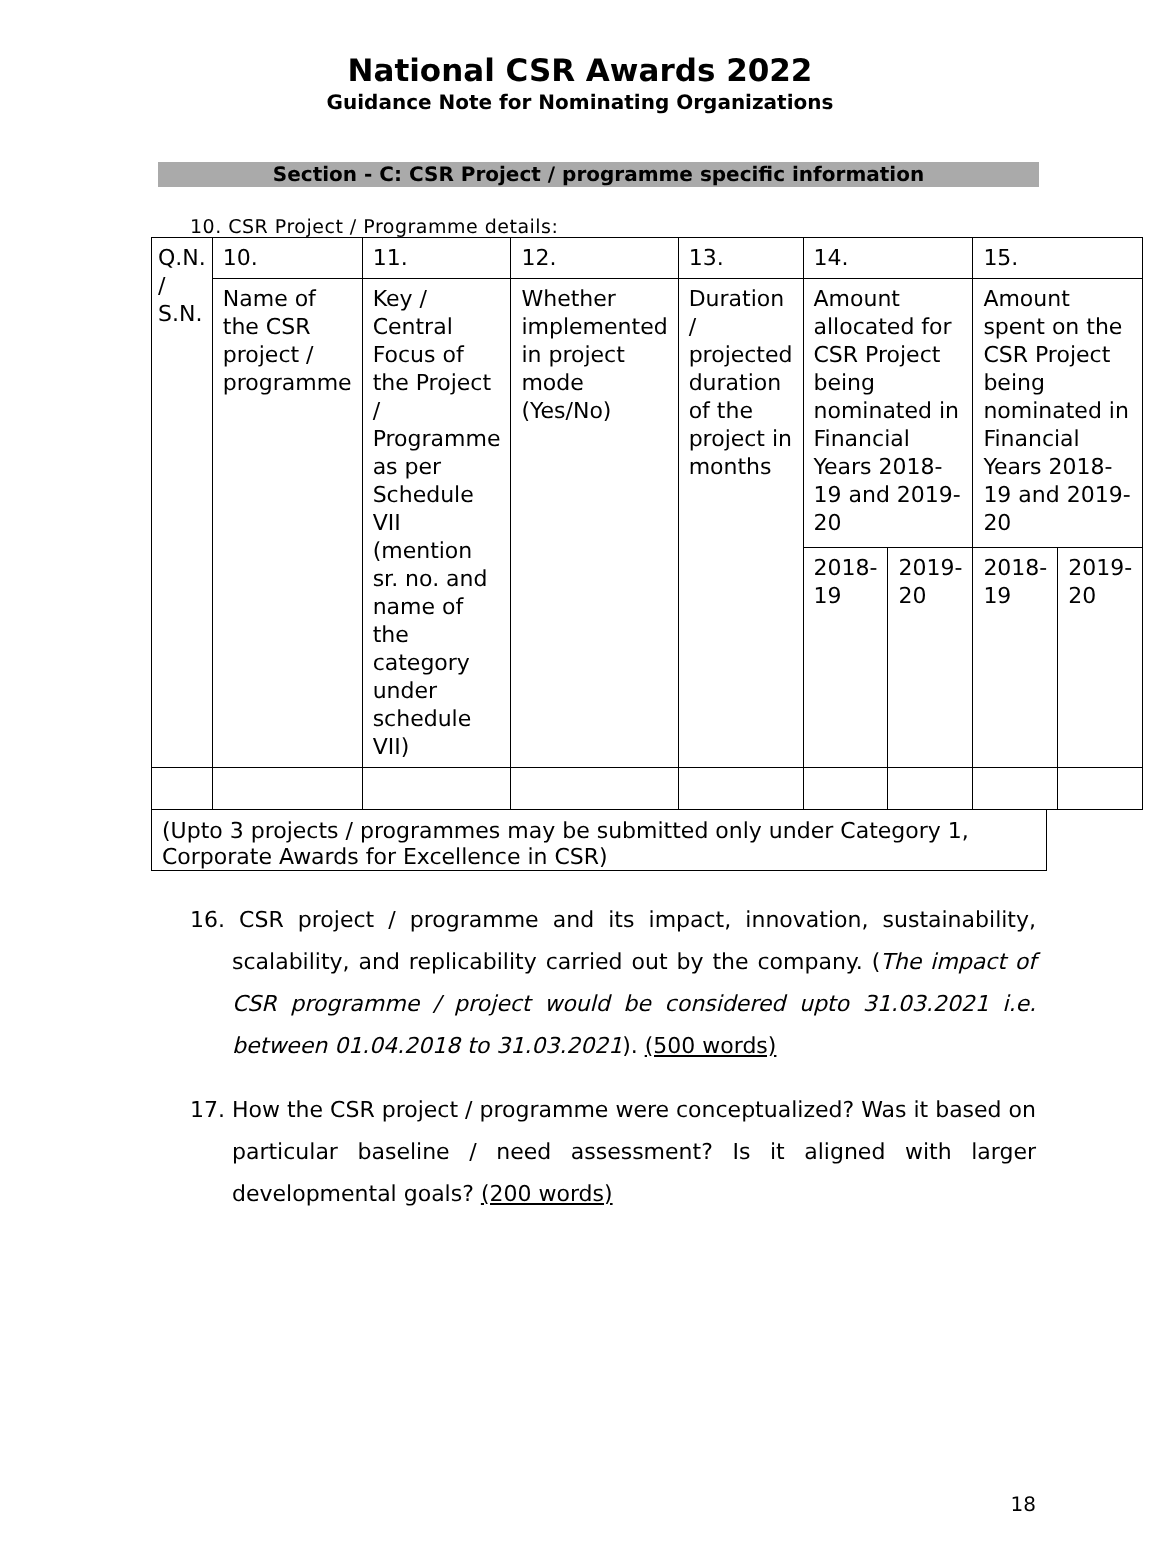National CSR Awards 2022
Guidance Note for Nominating Organizations
Section - C: CSR Project / programme specific information
10. CSR Project / Programme details:
| Q.N. / S.N. | 10. | 11. | 12. | 13. | 14. | | 15. | |
| | Name of the CSR project / programme | Key / Central Focus of the Project / Programme as per Schedule VII (mention sr. no. and name of the category under schedule VII) | Whether implemented in project mode (Yes/No) | Duration / projected duration of the project in months | Amount allocated for CSR Project being nominated in Financial Years 2018-19 and 2019-20 | | Amount spent on the CSR Project being nominated in Financial Years 2018-19 and 2019-20 | |
| | | | | | 2018-19 | 2019-20 | 2018-19 | 2019-20 |
(Upto 3 projects / programmes may be submitted only under Category 1, Corporate Awards for Excellence in CSR)
16. CSR project / programme and its impact, innovation, sustainability, scalability, and replicability carried out by the company. (The impact of CSR programme / project would be considered upto 31.03.2021 i.e. between 01.04.2018 to 31.03.2021). (500 words)
17. How the CSR project / programme were conceptualized? Was it based on particular baseline / need assessment? Is it aligned with larger developmental goals? (200 words)
18